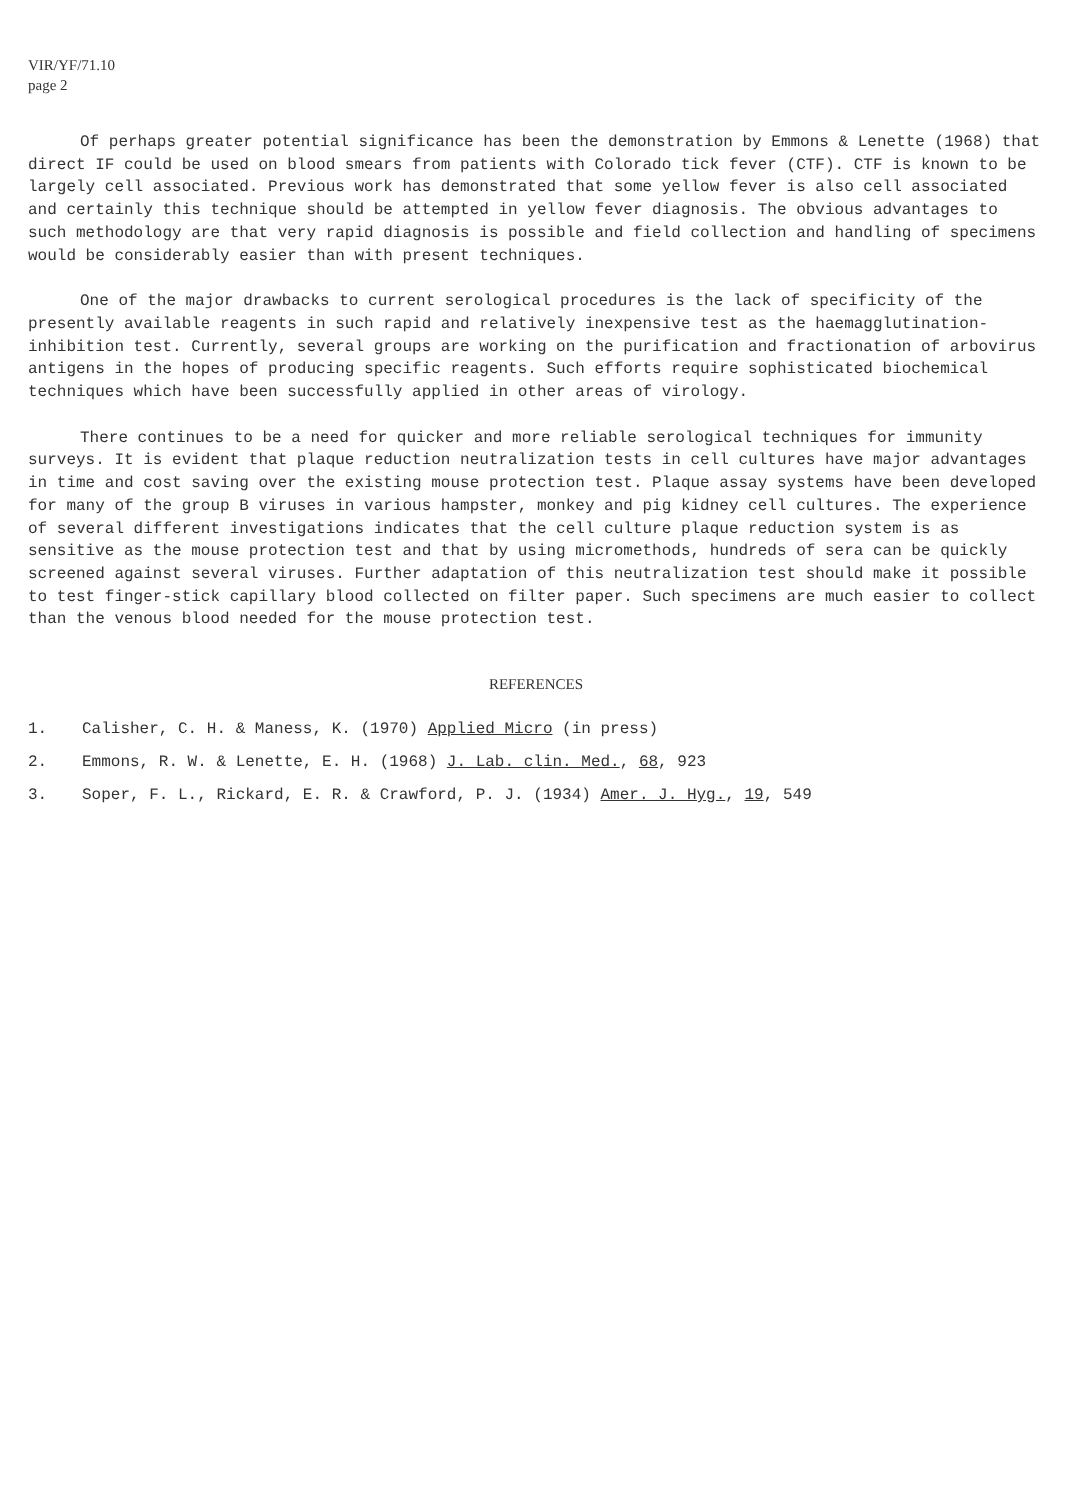VIR/YF/71.10
page 2
Of perhaps greater potential significance has been the demonstration by Emmons & Lenette (1968) that direct IF could be used on blood smears from patients with Colorado tick fever (CTF). CTF is known to be largely cell associated. Previous work has demonstrated that some yellow fever is also cell associated and certainly this technique should be attempted in yellow fever diagnosis. The obvious advantages to such methodology are that very rapid diagnosis is possible and field collection and handling of specimens would be considerably easier than with present techniques.
One of the major drawbacks to current serological procedures is the lack of specificity of the presently available reagents in such rapid and relatively inexpensive test as the haemagglutination-inhibition test. Currently, several groups are working on the purification and fractionation of arbovirus antigens in the hopes of producing specific reagents. Such efforts require sophisticated biochemical techniques which have been successfully applied in other areas of virology.
There continues to be a need for quicker and more reliable serological techniques for immunity surveys. It is evident that plaque reduction neutralization tests in cell cultures have major advantages in time and cost saving over the existing mouse protection test. Plaque assay systems have been developed for many of the group B viruses in various hampster, monkey and pig kidney cell cultures. The experience of several different investigations indicates that the cell culture plaque reduction system is as sensitive as the mouse protection test and that by using micromethods, hundreds of sera can be quickly screened against several viruses. Further adaptation of this neutralization test should make it possible to test finger-stick capillary blood collected on filter paper. Such specimens are much easier to collect than the venous blood needed for the mouse protection test.
REFERENCES
1. Calisher, C. H. & Maness, K. (1970) Applied Micro (in press)
2. Emmons, R. W. & Lenette, E. H. (1968) J. Lab. clin. Med., 68, 923
3. Soper, F. L., Rickard, E. R. & Crawford, P. J. (1934) Amer. J. Hyg., 19, 549